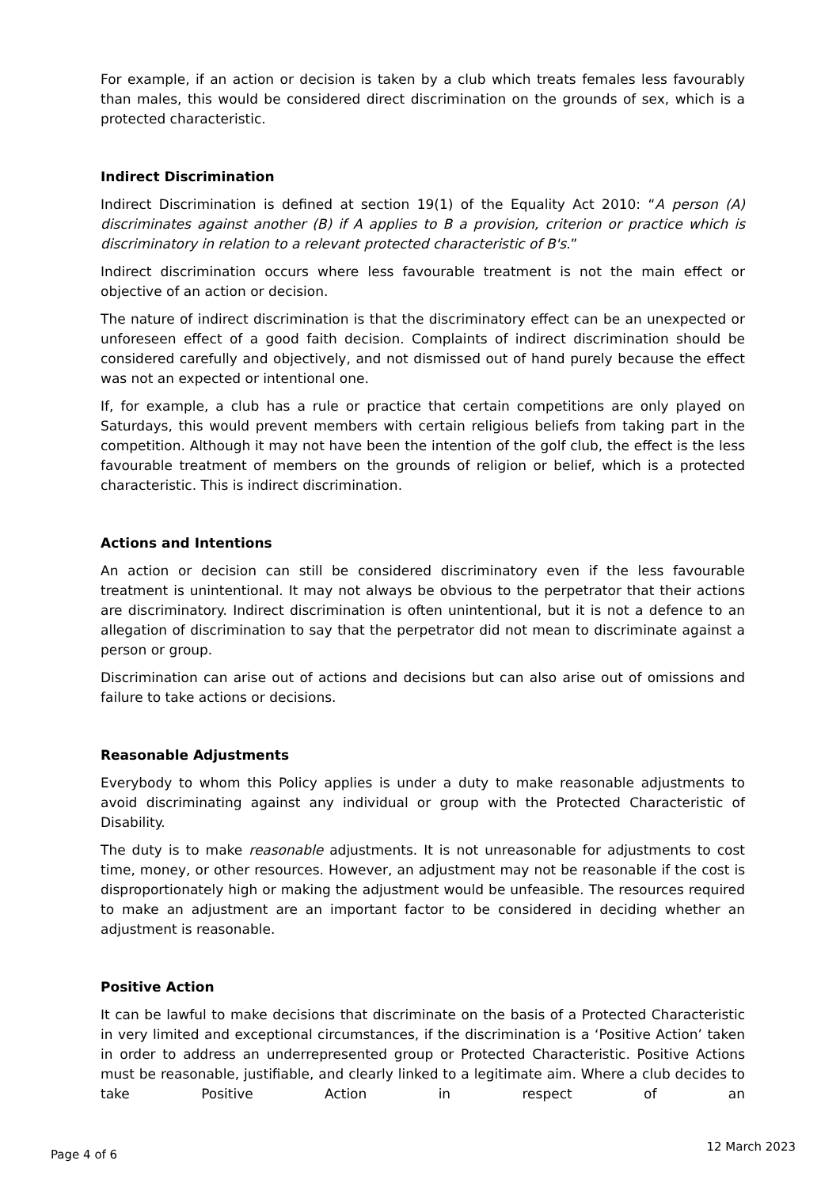For example, if an action or decision is taken by a club which treats females less favourably than males, this would be considered direct discrimination on the grounds of sex, which is a protected characteristic.
Indirect Discrimination
Indirect Discrimination is defined at section 19(1) of the Equality Act 2010: “A person (A) discriminates against another (B) if A applies to B a provision, criterion or practice which is discriminatory in relation to a relevant protected characteristic of B's.”
Indirect discrimination occurs where less favourable treatment is not the main effect or objective of an action or decision.
The nature of indirect discrimination is that the discriminatory effect can be an unexpected or unforeseen effect of a good faith decision. Complaints of indirect discrimination should be considered carefully and objectively, and not dismissed out of hand purely because the effect was not an expected or intentional one.
If, for example, a club has a rule or practice that certain competitions are only played on Saturdays, this would prevent members with certain religious beliefs from taking part in the competition. Although it may not have been the intention of the golf club, the effect is the less favourable treatment of members on the grounds of religion or belief, which is a protected characteristic. This is indirect discrimination.
Actions and Intentions
An action or decision can still be considered discriminatory even if the less favourable treatment is unintentional. It may not always be obvious to the perpetrator that their actions are discriminatory. Indirect discrimination is often unintentional, but it is not a defence to an allegation of discrimination to say that the perpetrator did not mean to discriminate against a person or group.
Discrimination can arise out of actions and decisions but can also arise out of omissions and failure to take actions or decisions.
Reasonable Adjustments
Everybody to whom this Policy applies is under a duty to make reasonable adjustments to avoid discriminating against any individual or group with the Protected Characteristic of Disability.
The duty is to make reasonable adjustments. It is not unreasonable for adjustments to cost time, money, or other resources. However, an adjustment may not be reasonable if the cost is disproportionately high or making the adjustment would be unfeasible. The resources required to make an adjustment are an important factor to be considered in deciding whether an adjustment is reasonable.
Positive Action
It can be lawful to make decisions that discriminate on the basis of a Protected Characteristic in very limited and exceptional circumstances, if the discrimination is a ‘Positive Action’ taken in order to address an underrepresented group or Protected Characteristic. Positive Actions must be reasonable, justifiable, and clearly linked to a legitimate aim. Where a club decides to take Positive Action in respect of an
Page 4 of 6 12 March 2023